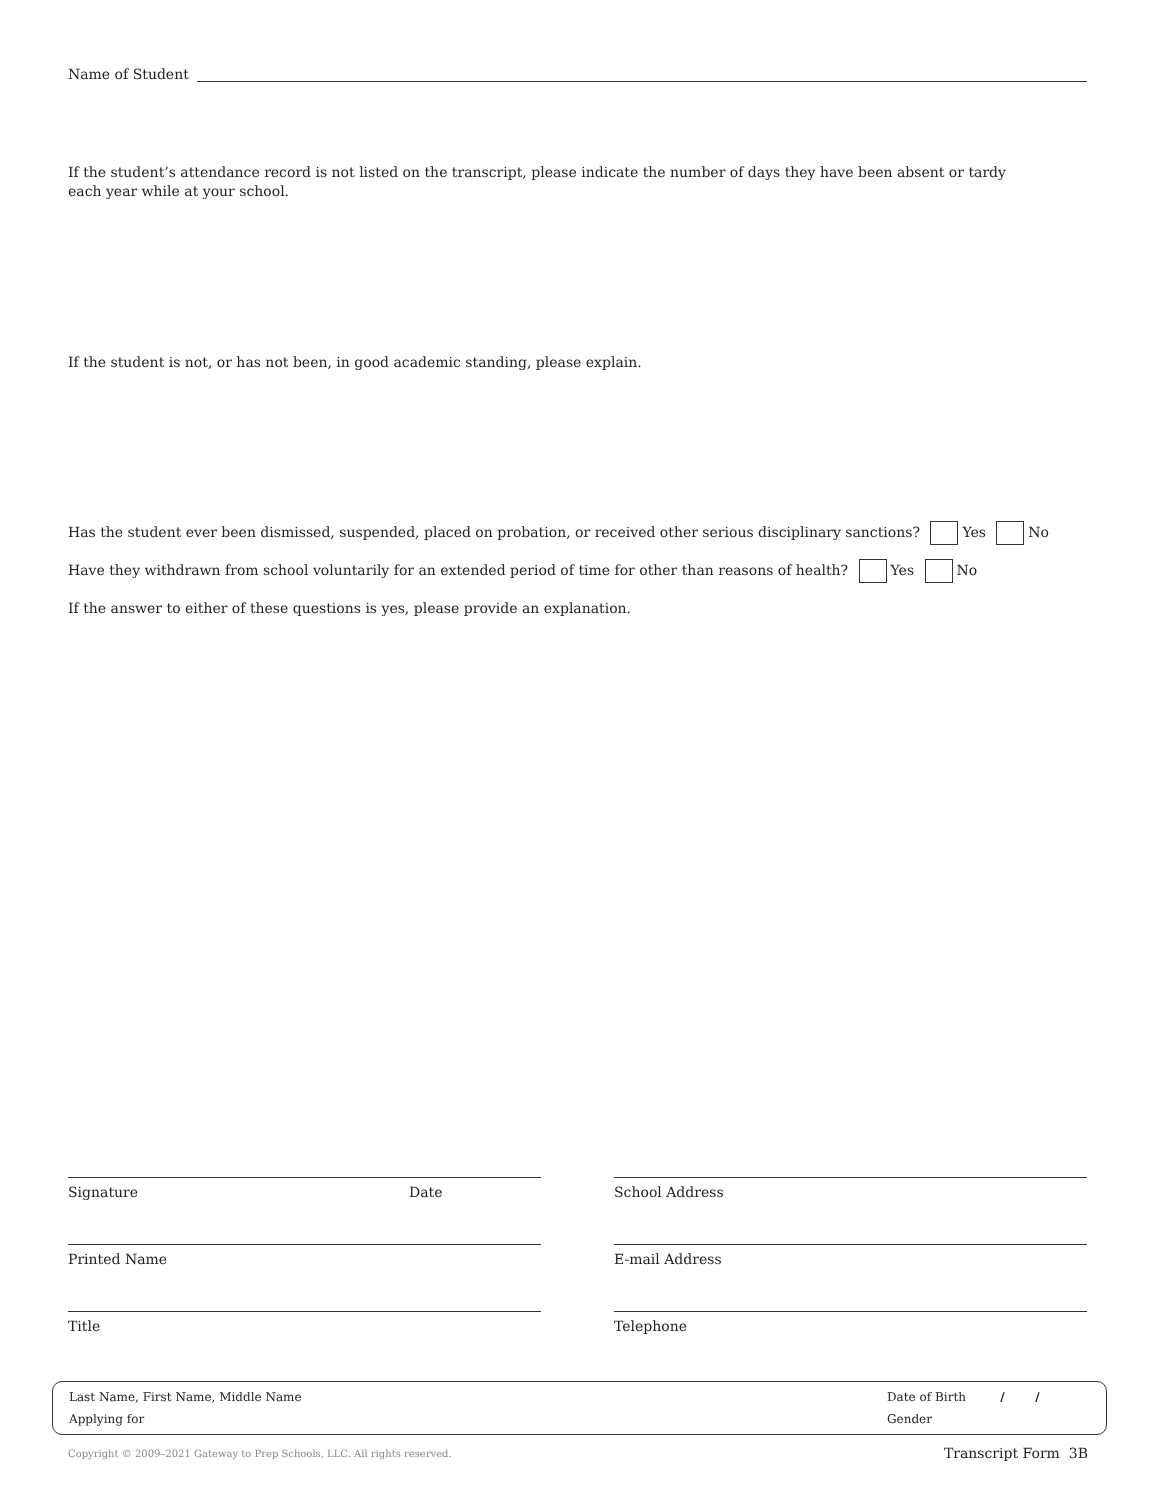Name of Student
If the student’s attendance record is not listed on the transcript, please indicate the number of days they have been absent or tardy each year while at your school.
If the student is not, or has not been, in good academic standing, please explain.
Has the student ever been dismissed, suspended, placed on probation, or received other serious disciplinary sanctions? Yes No
Have they withdrawn from school voluntarily for an extended period of time for other than reasons of health? Yes No
If the answer to either of these questions is yes, please provide an explanation.
Signature Date
School Address
Printed Name
E-mail Address
Title
Telephone
Last Name, First Name, Middle Name
Applying for
Date of Birth / /
Gender
Copyright © 2009–2021 Gateway to Prep Schools, LLC. All rights reserved.
Transcript Form 3B